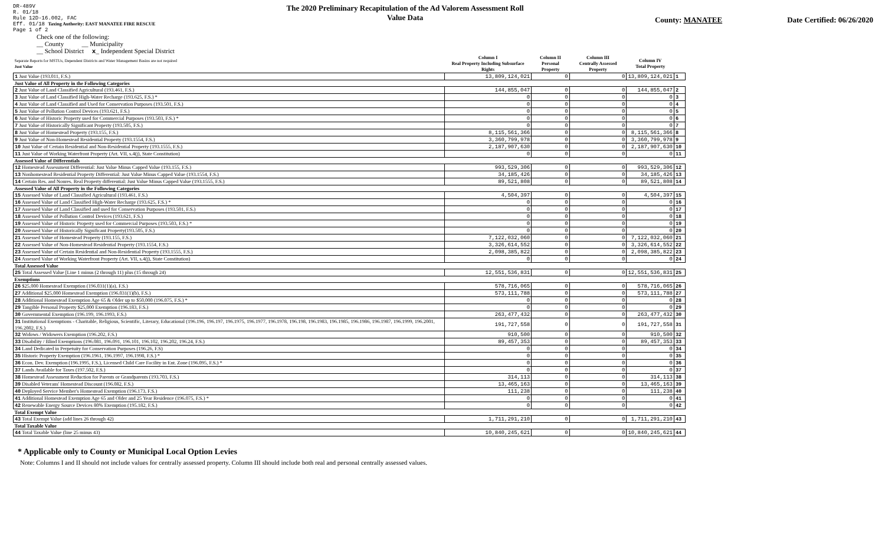DR-489V
R. 01/18
Rule 12D-16.002, FAC
Eff. 01/18 Taxing Authority: EAST MANATEE FIRE RESCUE
Page 1 of 2
The 2020 Preliminary Recapitulation of the Ad Valorem Assessment Roll
Value Data
County: MANATEE Date Certified: 06/26/2020
Check one of the following:
__ County __ Municipality
__ School District x_ Independent Special District
| Separate Reports for MSTUs, Dependent Districts and Water Management Basins are not required Just Value | Column I Real Property Including Subsurface Rights | Column II Personal Property | Column III Centrally Assessed Property | Column IV Total Property | |
| 1 Just Value (193.011, F.S.) | 13,809,124,021 | 0 | 0 | 13,809,124,021 | 1 |
| Just Value of All Property in the Following Categories | | | | | |
| 2 Just Value of Land Classified Agricultural (193.461, F.S.) | 144,855,047 | 0 | 0 | 144,855,047 | 2 |
| 3 Just Value of Land Classified High-Water Recharge (193.625, F.S.) * | 0 | 0 | 0 | 0 | 3 |
| 4 Just Value of Land Classified and Used for Conservation Purposes (193.501, F.S.) | 0 | 0 | 0 | 0 | 4 |
| 5 Just Value of Pollution Control Devices (193.621, F.S.) | 0 | 0 | 0 | 0 | 5 |
| 6 Just Value of Historic Property used for Commercial Purposes (193.503, F.S.) * | 0 | 0 | 0 | 0 | 6 |
| 7 Just Value of Historically Significant Property (193.505, F.S.) | 0 | 0 | 0 | 0 | 7 |
| 8 Just Value of Homestead Property (193.155, F.S.) | 8,115,561,366 | 0 | 0 | 8,115,561,366 | 8 |
| 9 Just Value of Non-Homestead Residential Property (193.1554, F.S.) | 3,360,799,978 | 0 | 0 | 3,360,799,978 | 9 |
| 10 Just Value of Certain Residential and Non-Residential Property (193.1555, F.S.) | 2,187,907,630 | 0 | 0 | 2,187,907,630 | 10 |
| 11 Just Value of Working Waterfront Property (Art. VII, s.4(j), State Constitution) | 0 | 0 | 0 | 0 | 11 |
| Assessed Value of Differentials | | | | | |
| 12 Homestead Assessment Differential: Just Value Minus Capped Value (193.155, F.S.) | 993,529,306 | 0 | 0 | 993,529,306 | 12 |
| 13 Nonhomestead Residential Property Differential: Just Value Minus Capped Value (193.1554, F.S.) | 34,185,426 | 0 | 0 | 34,185,426 | 13 |
| 14 Certain Res. and Nonres. Real Property differential: Just Value Minus Capped Value (193.1555, F.S.) | 89,521,808 | 0 | 0 | 89,521,808 | 14 |
| Assessed Value of All Property in the Following Categories | | | | | |
| 15 Assessed Value of Land Classified Agricultural (193.461, F.S.) | 4,504,397 | 0 | 0 | 4,504,397 | 15 |
| 16 Assessed Value of Land Classified High-Water Recharge (193.625, F.S.) * | 0 | 0 | 0 | 0 | 16 |
| 17 Assessed Value of Land Classified and used for Conservation Purposes (193.501, F.S.) | 0 | 0 | 0 | 0 | 17 |
| 18 Assessed Value of Pollution Control Devices (193.621, F.S.) | 0 | 0 | 0 | 0 | 18 |
| 19 Assessed Value of Historic Property used for Commercial Purposes (193.503, F.S.) * | 0 | 0 | 0 | 0 | 19 |
| 20 Assessed Value of Historically Significant Property(193.505, F.S.) | 0 | 0 | 0 | 0 | 20 |
| 21 Assessed Value of Homestead Property (193.155, F.S.) | 7,122,032,060 | 0 | 0 | 7,122,032,060 | 21 |
| 22 Assessed Value of Non-Homestead Residential Property (193.1554, F.S.) | 3,326,614,552 | 0 | 0 | 3,326,614,552 | 22 |
| 23 Assessed Value of Certain Residential and Non-Residential Property (193.1555, F.S.) | 2,098,385,822 | 0 | 0 | 2,098,385,822 | 23 |
| 24 Assessed Value of Working Waterfront Property (Art. VII, s.4(j), State Constitution) | 0 | 0 | 0 | 0 | 24 |
| Total Assessed Value | | | | | |
| 25 Total Assessed Value [Line 1 minus (2 through 11) plus (15 through 24) | 12,551,536,831 | 0 | 0 | 12,551,536,831 | 25 |
| Exemptions | | | | | |
| 26 $25,000 Homestead Exemption (196.031(1)(a), F.S.) | 578,716,065 | 0 | 0 | 578,716,065 | 26 |
| 27 Additional $25,000 Homestead Exemption (196.031(1)(b), F.S.) | 573,111,788 | 0 | 0 | 573,111,788 | 27 |
| 28 Additional Homestead Exemption Age 65 & Older up to $50,000 (196.075, F.S.) * | 0 | 0 | 0 | 0 | 28 |
| 29 Tangible Personal Property $25,000 Exemption (196.183, F.S.) | 0 | 0 | 0 | 0 | 29 |
| 30 Governmental Exemption (196.199, 196.1993, F.S.) | 263,477,432 | 0 | 0 | 263,477,432 | 30 |
| 31 Institutional Exemptions - Charitable, Religious, Scientific, Literary, Educational (196.196, 196.197, 196.1975, 196.1977, 196.1978, 196.198, 196.1983, 196.1985, 196.1986, 196.1987, 196.1999, 196.2001, 196.2002, F.S.) | 191,727,558 | 0 | 0 | 191,727,558 | 31 |
| 32 Widows / Widowers Exemption (196.202, F.S.) | 910,500 | 0 | 0 | 910,500 | 32 |
| 33 Disability / Blind Exemptions (196.081, 196.091, 196.101, 196.102, 196.202, 196.24, F.S.) | 89,457,353 | 0 | 0 | 89,457,353 | 33 |
| 34 Land Dedicated in Perpetuity for Conservation Purposes (196.26, F.S) | 0 | 0 | 0 | 0 | 34 |
| 35 Historic Property Exemption (196.1961, 196.1997, 196.1998, F.S.) * | 0 | 0 | 0 | 0 | 35 |
| 36 Econ. Dev. Exemption (196.1995, F.S.), Licensed Child Care Facility in Ent. Zone (196.095, F.S.) * | 0 | 0 | 0 | 0 | 36 |
| 37 Lands Available for Taxes (197.502, F.S.) | 0 | 0 | 0 | 0 | 37 |
| 38 Homestead Assessment Reduction for Parents or Grandparents (193.703, F.S.) | 314,113 | 0 | 0 | 314,113 | 38 |
| 39 Disabled Veterans' Homestead Discount (196.082, F.S.) | 13,465,163 | 0 | 0 | 13,465,163 | 39 |
| 40 Deployed Service Member's Homestead Exemption (196.173, F.S.) | 111,238 | 0 | 0 | 111,238 | 40 |
| 41 Additional Homestead Exemption Age 65 and Older and 25 Year Residence (196.075, F.S.) * | 0 | 0 | 0 | 0 | 41 |
| 42 Renewable Energy Source Devices 80% Exemption (195.182, F.S.) | 0 | 0 | 0 | 0 | 42 |
| Total Exempt Value | | | | | |
| 43 Total Exempt Value (add lines 26 through 42) | 1,711,291,210 | 0 | 0 | 1,711,291,210 | 43 |
| Total Taxable Value | | | | | |
| 44 Total Taxable Value (line 25 minus 43) | 10,840,245,621 | 0 | 0 | 10,840,245,621 | 44 |
* Applicable only to County or Municipal Local Option Levies
Note: Columns I and II should not include values for centrally assessed property. Column III should include both real and personal centrally assessed values.